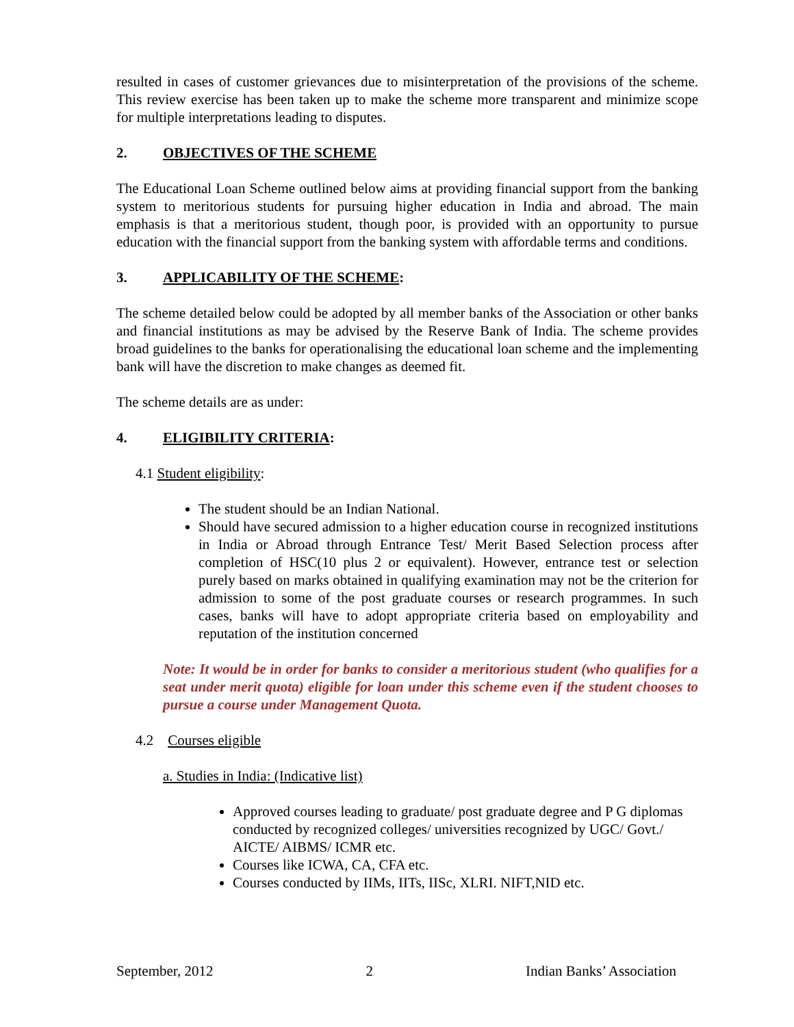resulted in cases of customer grievances due to misinterpretation of the provisions of the scheme. This review exercise has been taken up to make the scheme more transparent and minimize scope for multiple interpretations leading to disputes.
2. OBJECTIVES OF THE SCHEME
The Educational Loan Scheme outlined below aims at providing financial support from the banking system to meritorious students for pursuing higher education in India and abroad. The main emphasis is that a meritorious student, though poor, is provided with an opportunity to pursue education with the financial support from the banking system with affordable terms and conditions.
3. APPLICABILITY OF THE SCHEME:
The scheme detailed below could be adopted by all member banks of the Association or other banks and financial institutions as may be advised by the Reserve Bank of India. The scheme provides broad guidelines to the banks for operationalising the educational loan scheme and the implementing bank will have the discretion to make changes as deemed fit.
The scheme details are as under:
4. ELIGIBILITY CRITERIA:
4.1 Student eligibility:
The student should be an Indian National.
Should have secured admission to a higher education course in recognized institutions in India or Abroad through Entrance Test/ Merit Based Selection process after completion of HSC(10 plus 2 or equivalent). However, entrance test or selection purely based on marks obtained in qualifying examination may not be the criterion for admission to some of the post graduate courses or research programmes. In such cases, banks will have to adopt appropriate criteria based on employability and reputation of the institution concerned
Note: It would be in order for banks to consider a meritorious student (who qualifies for a seat under merit quota) eligible for loan under this scheme even if the student chooses to pursue a course under Management Quota.
4.2 Courses eligible
a. Studies in India: (Indicative list)
Approved courses leading to graduate/ post graduate degree and P G diplomas conducted by recognized colleges/ universities recognized by UGC/ Govt./ AICTE/ AIBMS/ ICMR etc.
Courses like ICWA, CA, CFA etc.
Courses conducted by IIMs, IITs, IISc, XLRI. NIFT,NID etc.
September, 2012 2 Indian Banks’ Association